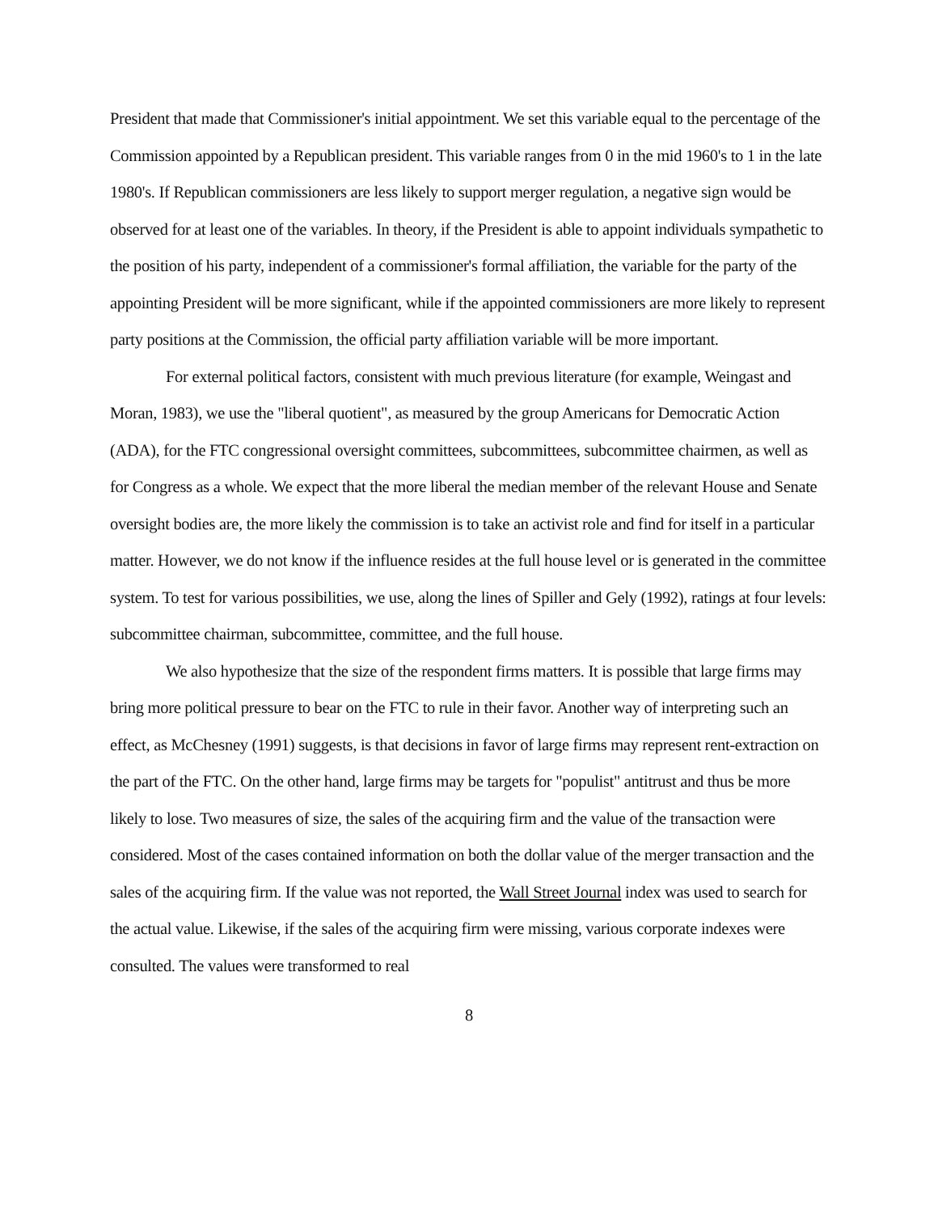President that made that Commissioner's initial appointment. We set this variable equal to the percentage of the Commission appointed by a Republican president. This variable ranges from 0 in the mid 1960's to 1 in the late 1980's. If Republican commissioners are less likely to support merger regulation, a negative sign would be observed for at least one of the variables. In theory, if the President is able to appoint individuals sympathetic to the position of his party, independent of a commissioner's formal affiliation, the variable for the party of the appointing President will be more significant, while if the appointed commissioners are more likely to represent party positions at the Commission, the official party affiliation variable will be more important.
For external political factors, consistent with much previous literature (for example, Weingast and Moran, 1983), we use the "liberal quotient", as measured by the group Americans for Democratic Action (ADA), for the FTC congressional oversight committees, subcommittees, subcommittee chairmen, as well as for Congress as a whole. We expect that the more liberal the median member of the relevant House and Senate oversight bodies are, the more likely the commission is to take an activist role and find for itself in a particular matter. However, we do not know if the influence resides at the full house level or is generated in the committee system. To test for various possibilities, we use, along the lines of Spiller and Gely (1992), ratings at four levels: subcommittee chairman, subcommittee, committee, and the full house.
We also hypothesize that the size of the respondent firms matters. It is possible that large firms may bring more political pressure to bear on the FTC to rule in their favor. Another way of interpreting such an effect, as McChesney (1991) suggests, is that decisions in favor of large firms may represent rent-extraction on the part of the FTC. On the other hand, large firms may be targets for "populist" antitrust and thus be more likely to lose. Two measures of size, the sales of the acquiring firm and the value of the transaction were considered. Most of the cases contained information on both the dollar value of the merger transaction and the sales of the acquiring firm. If the value was not reported, the Wall Street Journal index was used to search for the actual value. Likewise, if the sales of the acquiring firm were missing, various corporate indexes were consulted. The values were transformed to real
8